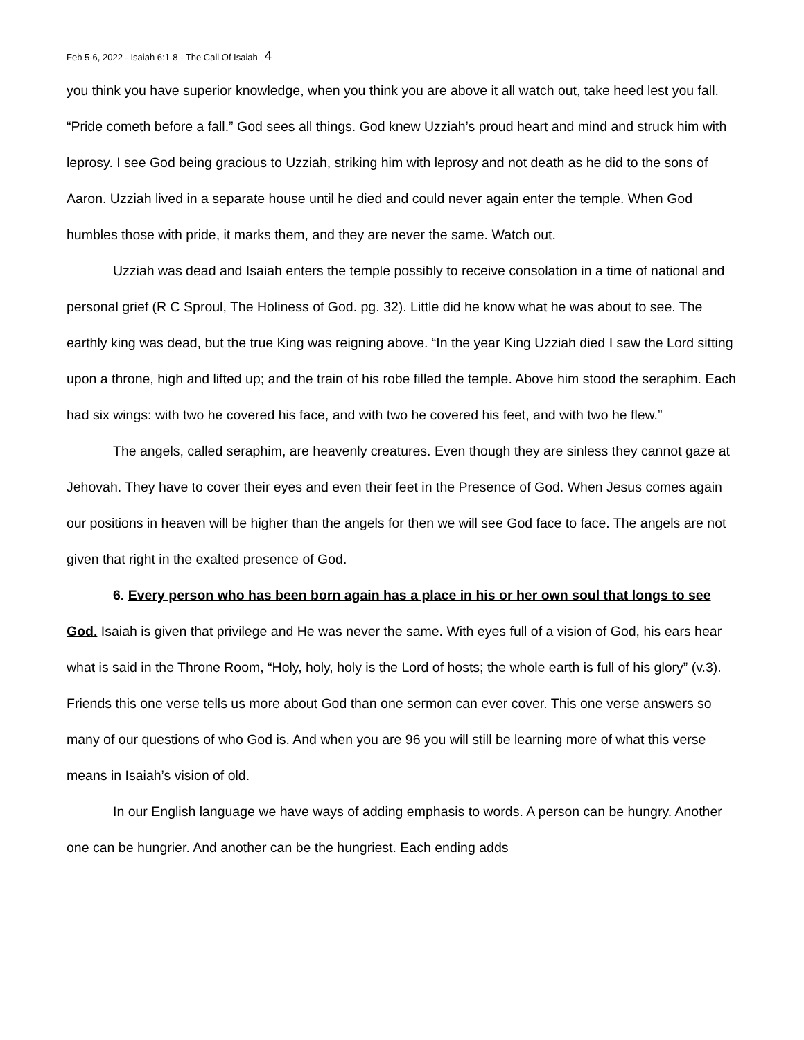Feb 5-6, 2022 - Isaiah 6:1-8 - The Call Of Isaiah 4
you think you have superior knowledge, when you think you are above it all watch out, take heed lest you fall. “Pride cometh before a fall.” God sees all things. God knew Uzziah’s proud heart and mind and struck him with leprosy. I see God being gracious to Uzziah, striking him with leprosy and not death as he did to the sons of Aaron. Uzziah lived in a separate house until he died and could never again enter the temple. When God humbles those with pride, it marks them, and they are never the same. Watch out.
Uzziah was dead and Isaiah enters the temple possibly to receive consolation in a time of national and personal grief (R C Sproul, The Holiness of God. pg. 32). Little did he know what he was about to see. The earthly king was dead, but the true King was reigning above. “In the year King Uzziah died I saw the Lord sitting upon a throne, high and lifted up; and the train of his robe filled the temple. Above him stood the seraphim. Each had six wings: with two he covered his face, and with two he covered his feet, and with two he flew.”
The angels, called seraphim, are heavenly creatures. Even though they are sinless they cannot gaze at Jehovah. They have to cover their eyes and even their feet in the Presence of God. When Jesus comes again our positions in heaven will be higher than the angels for then we will see God face to face. The angels are not given that right in the exalted presence of God.
6. Every person who has been born again has a place in his or her own soul that longs to see God. Isaiah is given that privilege and He was never the same. With eyes full of a vision of God, his ears hear what is said in the Throne Room, “Holy, holy, holy is the Lord of hosts; the whole earth is full of his glory” (v.3). Friends this one verse tells us more about God than one sermon can ever cover. This one verse answers so many of our questions of who God is. And when you are 96 you will still be learning more of what this verse means in Isaiah’s vision of old.
In our English language we have ways of adding emphasis to words. A person can be hungry. Another one can be hungrier. And another can be the hungriest. Each ending adds